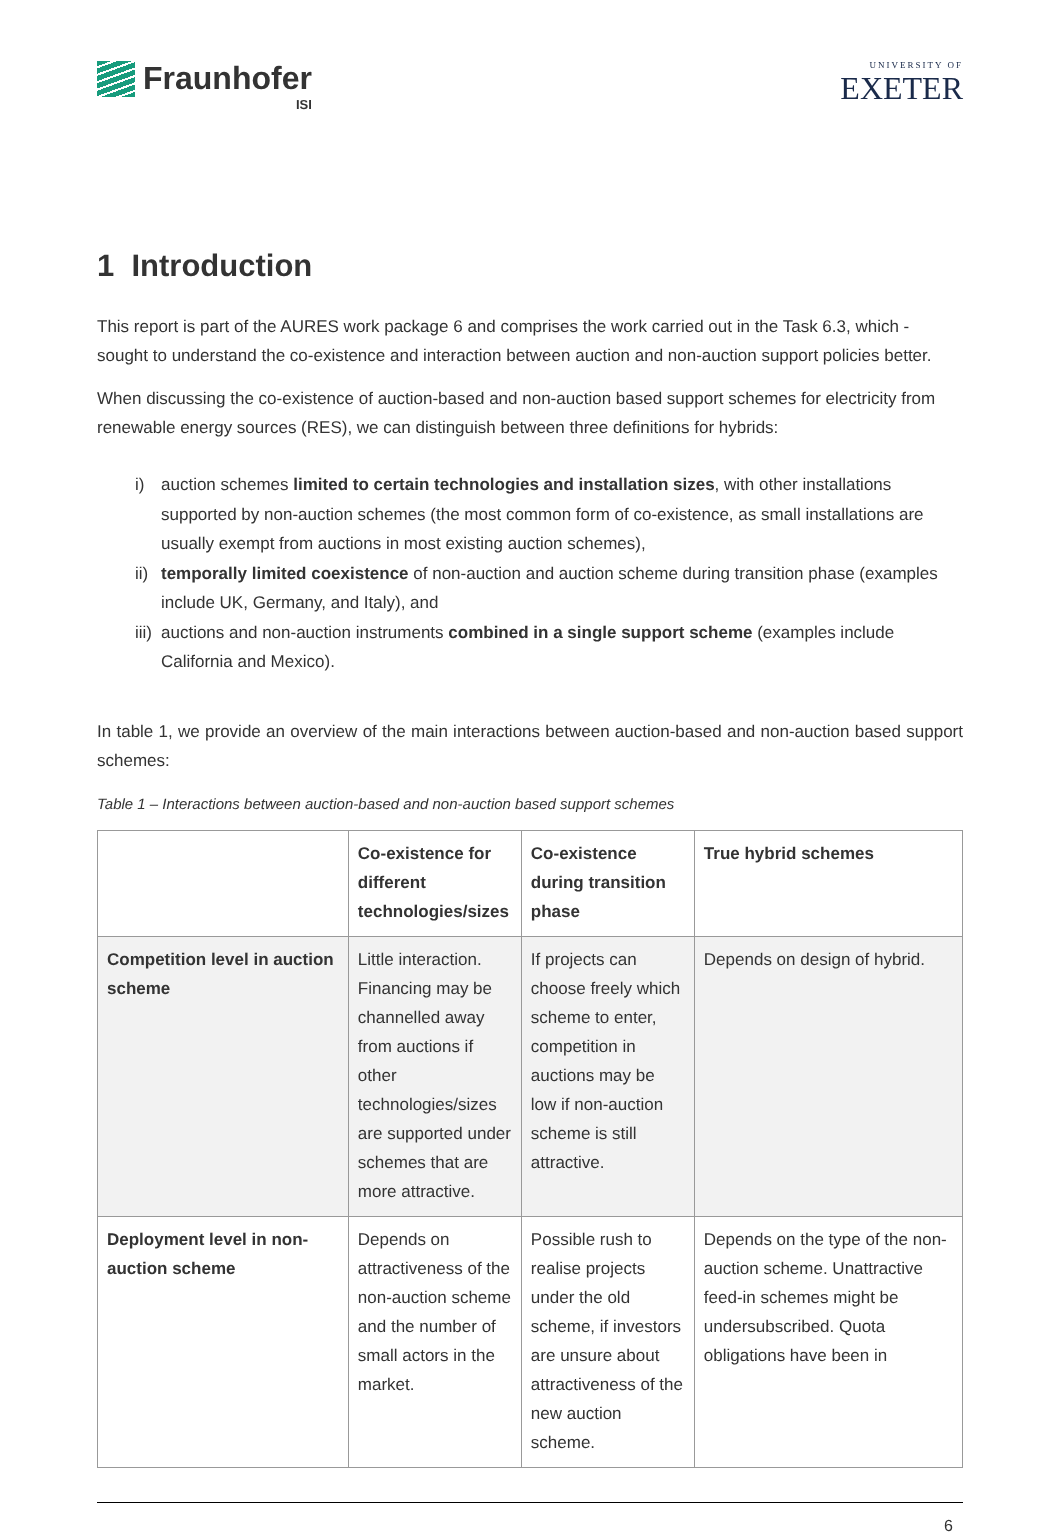Fraunhofer
ISI
UNIVERSITY OF
EXETER
1 Introduction
This report is part of the AURES work package 6 and comprises the work carried out in the Task 6.3, which - sought to understand the co-existence and interaction between auction and non-auction support policies better.
When discussing the co-existence of auction-based and non-auction based support schemes for electricity from renewable energy sources (RES), we can distinguish between three definitions for hybrids:
i) auction schemes limited to certain technologies and installation sizes, with other installations supported by non-auction schemes (the most common form of co-existence, as small installations are usually exempt from auctions in most existing auction schemes),
ii) temporally limited coexistence of non-auction and auction scheme during transition phase (examples include UK, Germany, and Italy), and
iii) auctions and non-auction instruments combined in a single support scheme (examples include California and Mexico).
In table 1, we provide an overview of the main interactions between auction-based and non-auction based support schemes:
Table 1 – Interactions between auction-based and non-auction based support schemes
| | Co-existence for different technologies/sizes | Co-existence during transition phase | True hybrid schemes |
| --- | --- | --- | --- |
| Competition level in auction scheme | Little interaction. Financing may be channelled away from auctions if other technologies/sizes are supported under schemes that are more attractive. | If projects can choose freely which scheme to enter, competition in auctions may be low if non-auction scheme is still attractive. | Depends on design of hybrid. |
| Deployment level in non-auction scheme | Depends on attractiveness of the non-auction scheme and the number of small actors in the market. | Possible rush to realise projects under the old scheme, if investors are unsure about attractiveness of the new auction scheme. | Depends on the type of the non-auction scheme. Unattractive feed-in schemes might be undersubscribed. Quota obligations have been in |
6